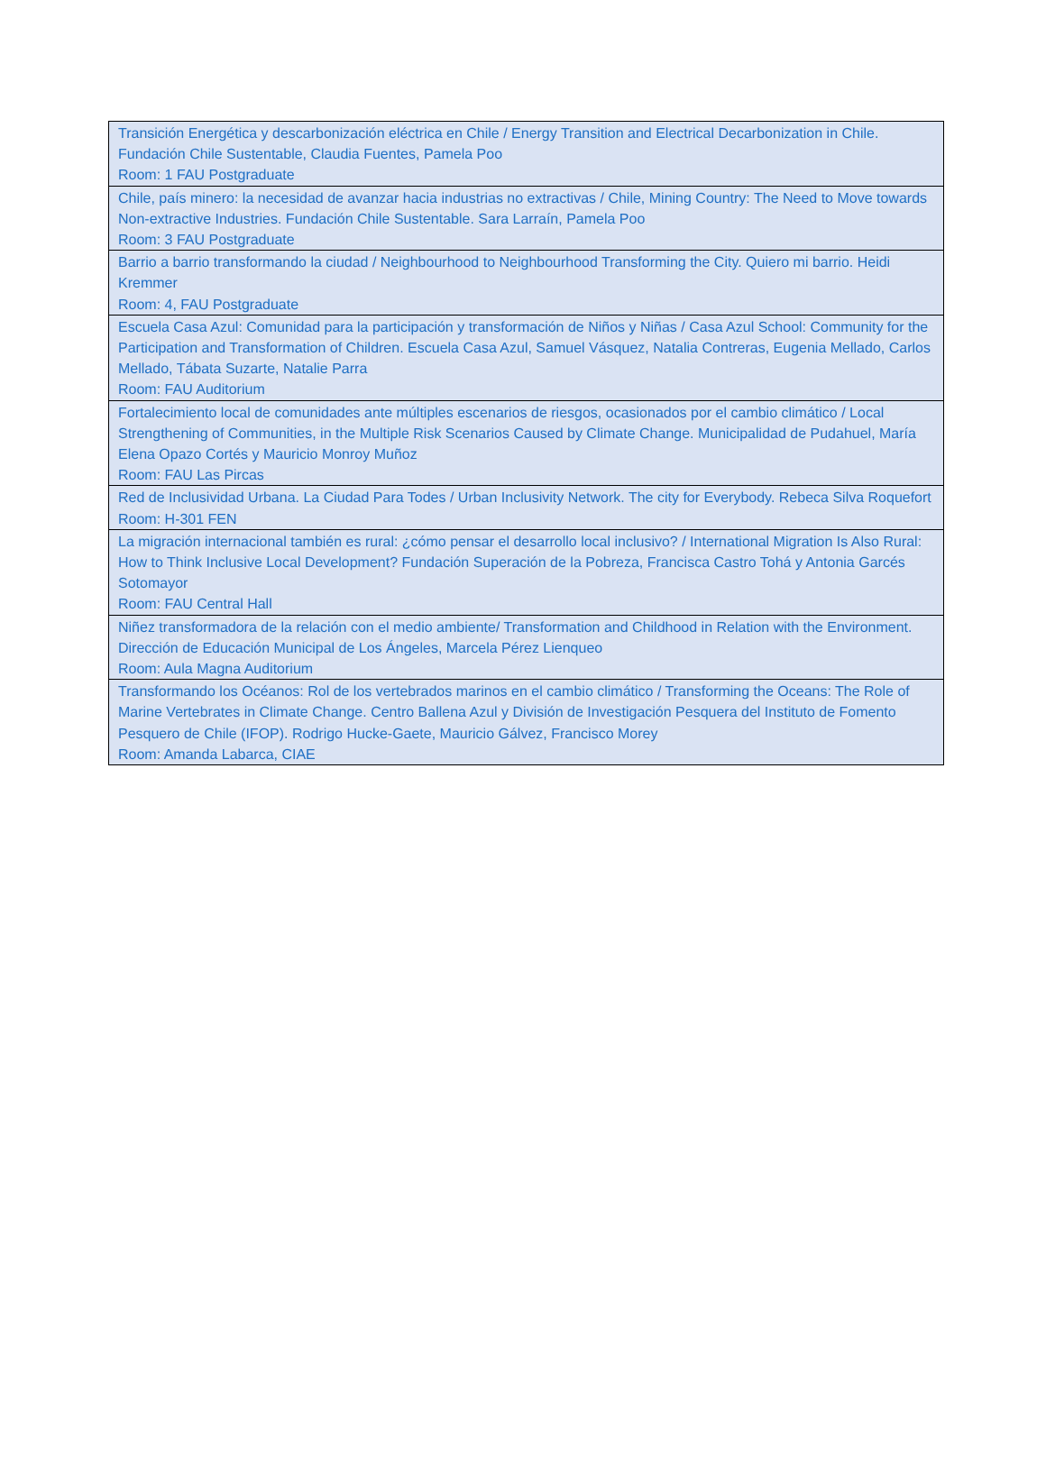| Transición Energética y descarbonización eléctrica en Chile / Energy Transition and Electrical Decarbonization in Chile. Fundación Chile Sustentable, Claudia Fuentes, Pamela Poo Room: 1 FAU Postgraduate |
| Chile, país minero: la necesidad de avanzar hacia industrias no extractivas / Chile, Mining Country: The Need to Move towards Non-extractive Industries. Fundación Chile Sustentable. Sara Larraín, Pamela Poo Room: 3 FAU Postgraduate |
| Barrio a barrio transformando la ciudad / Neighbourhood to Neighbourhood Transforming the City. Quiero mi barrio. Heidi Kremmer Room: 4, FAU Postgraduate |
| Escuela Casa Azul: Comunidad para la participación y transformación de Niños y Niñas / Casa Azul School: Community for the Participation and Transformation of Children. Escuela Casa Azul, Samuel Vásquez, Natalia Contreras, Eugenia Mellado, Carlos Mellado, Tábata Suzarte, Natalie Parra Room: FAU Auditorium |
| Fortalecimiento local de comunidades ante múltiples escenarios de riesgos, ocasionados por el cambio climático / Local Strengthening of Communities, in the Multiple Risk Scenarios Caused by Climate Change. Municipalidad de Pudahuel, María Elena Opazo Cortés y Mauricio Monroy Muñoz Room: FAU Las Pircas |
| Red de Inclusividad Urbana. La Ciudad Para Todes / Urban Inclusivity Network. The city for Everybody. Rebeca Silva Roquefort Room: H-301 FEN |
| La migración internacional también es rural: ¿cómo pensar el desarrollo local inclusivo? / International Migration Is Also Rural: How to Think Inclusive Local Development? Fundación Superación de la Pobreza, Francisca Castro Tohá y Antonia Garcés Sotomayor Room: FAU Central Hall |
| Niñez transformadora de la relación con el medio ambiente/ Transformation and Childhood in Relation with the Environment. Dirección de Educación Municipal de Los Ángeles, Marcela Pérez Lienqueo Room: Aula Magna Auditorium |
| Transformando los Océanos: Rol de los vertebrados marinos en el cambio climático / Transforming the Oceans: The Role of Marine Vertebrates in Climate Change. Centro Ballena Azul y División de Investigación Pesquera del Instituto de Fomento Pesquero de Chile (IFOP). Rodrigo Hucke-Gaete, Mauricio Gálvez, Francisco Morey Room: Amanda Labarca, CIAE |